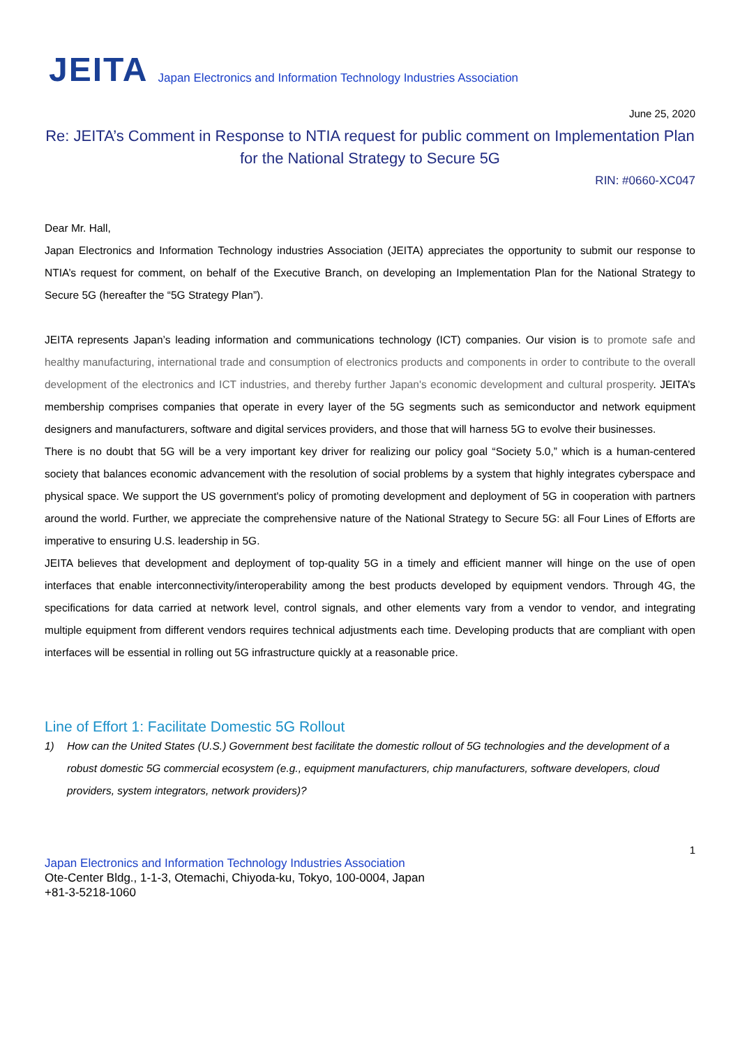JEITA Japan Electronics and Information Technology Industries Association
June 25, 2020
Re: JEITA’s Comment in Response to NTIA request for public comment on Implementation Plan for the National Strategy to Secure 5G
RIN: #0660-XC047
Dear Mr. Hall,
Japan Electronics and Information Technology industries Association (JEITA) appreciates the opportunity to submit our response to NTIA’s request for comment, on behalf of the Executive Branch, on developing an Implementation Plan for the National Strategy to Secure 5G (hereafter the “5G Strategy Plan”).
JEITA represents Japan’s leading information and communications technology (ICT) companies. Our vision is to promote safe and healthy manufacturing, international trade and consumption of electronics products and components in order to contribute to the overall development of the electronics and ICT industries, and thereby further Japan's economic development and cultural prosperity. JEITA’s membership comprises companies that operate in every layer of the 5G segments such as semiconductor and network equipment designers and manufacturers, software and digital services providers, and those that will harness 5G to evolve their businesses.
There is no doubt that 5G will be a very important key driver for realizing our policy goal “Society 5.0,” which is a human-centered society that balances economic advancement with the resolution of social problems by a system that highly integrates cyberspace and physical space. We support the US government's policy of promoting development and deployment of 5G in cooperation with partners around the world. Further, we appreciate the comprehensive nature of the National Strategy to Secure 5G: all Four Lines of Efforts are imperative to ensuring U.S. leadership in 5G.
JEITA believes that development and deployment of top-quality 5G in a timely and efficient manner will hinge on the use of open interfaces that enable interconnectivity/interoperability among the best products developed by equipment vendors. Through 4G, the specifications for data carried at network level, control signals, and other elements vary from a vendor to vendor, and integrating multiple equipment from different vendors requires technical adjustments each time. Developing products that are compliant with open interfaces will be essential in rolling out 5G infrastructure quickly at a reasonable price.
Line of Effort 1: Facilitate Domestic 5G Rollout
1) How can the United States (U.S.) Government best facilitate the domestic rollout of 5G technologies and the development of a robust domestic 5G commercial ecosystem (e.g., equipment manufacturers, chip manufacturers, software developers, cloud providers, system integrators, network providers)?
1
Japan Electronics and Information Technology Industries Association
Ote-Center Bldg., 1-1-3, Otemachi, Chiyoda-ku, Tokyo, 100-0004, Japan
+81-3-5218-1060